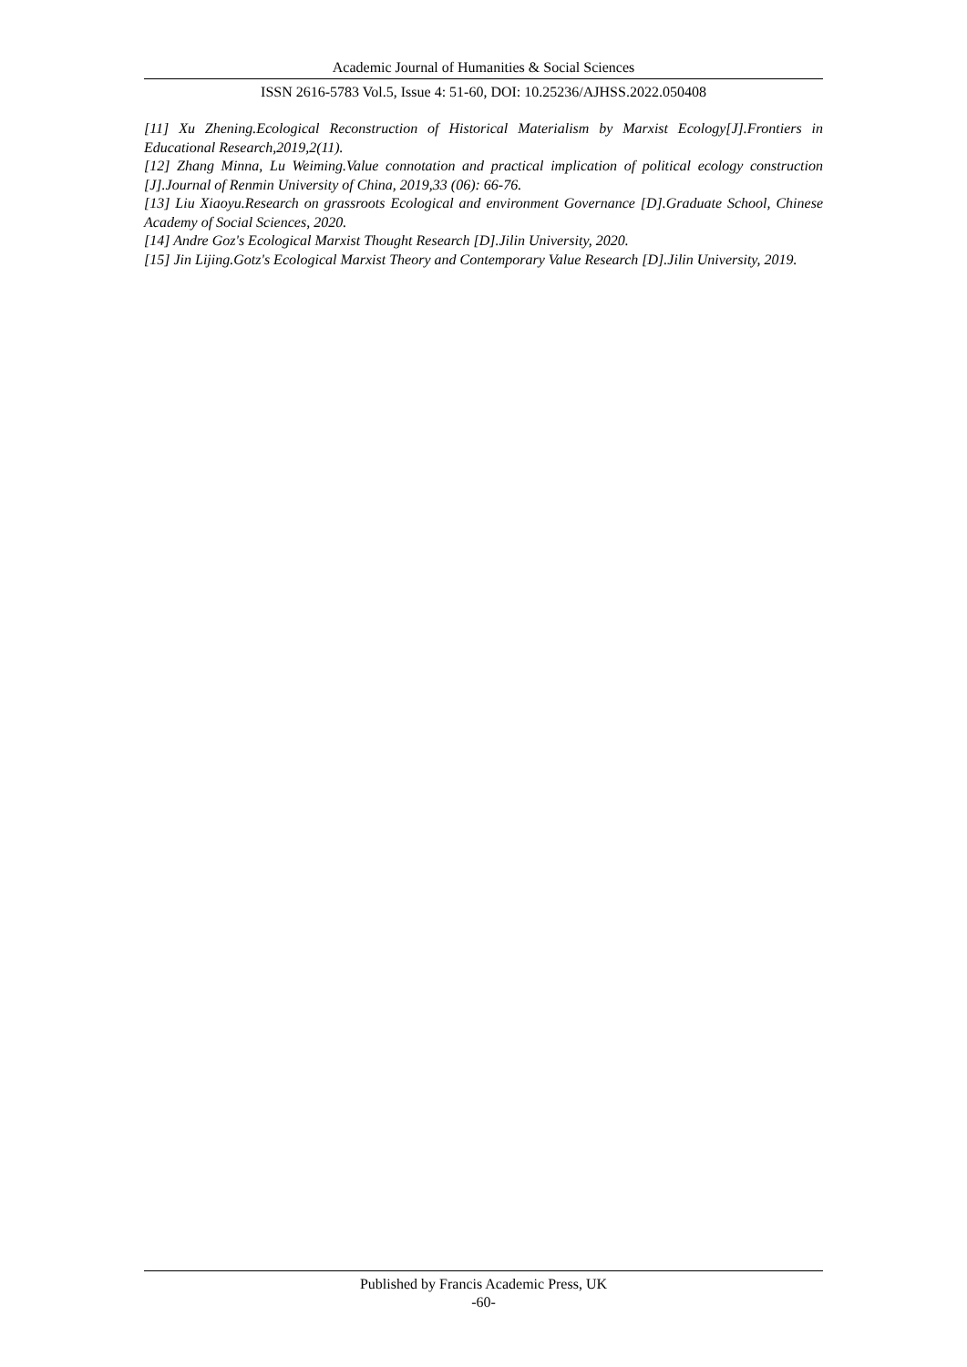Academic Journal of Humanities & Social Sciences
ISSN 2616-5783 Vol.5, Issue 4: 51-60, DOI: 10.25236/AJHSS.2022.050408
[11] Xu Zhening.Ecological Reconstruction of Historical Materialism by Marxist Ecology[J].Frontiers in Educational Research,2019,2(11).
[12] Zhang Minna, Lu Weiming.Value connotation and practical implication of political ecology construction [J].Journal of Renmin University of China, 2019,33 (06): 66-76.
[13] Liu Xiaoyu.Research on grassroots Ecological and environment Governance [D].Graduate School, Chinese Academy of Social Sciences, 2020.
[14] Andre Goz's Ecological Marxist Thought Research [D].Jilin University, 2020.
[15] Jin Lijing.Gotz's Ecological Marxist Theory and Contemporary Value Research [D].Jilin University, 2019.
Published by Francis Academic Press, UK
-60-